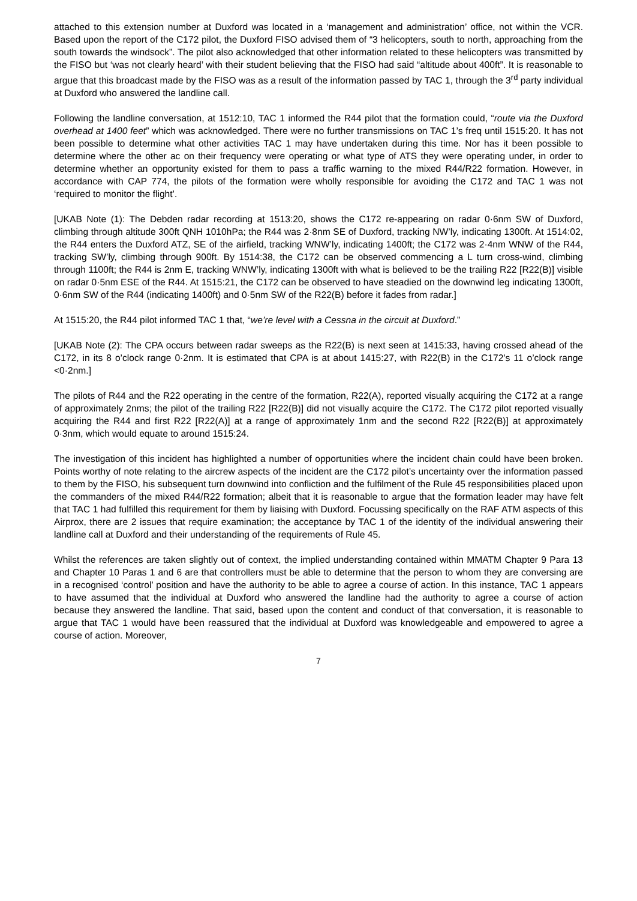attached to this extension number at Duxford was located in a ‘management and administration’ office, not within the VCR. Based upon the report of the C172 pilot, the Duxford FISO advised them of “3 helicopters, south to north, approaching from the south towards the windsock”. The pilot also acknowledged that other information related to these helicopters was transmitted by the FISO but ‘was not clearly heard’ with their student believing that the FISO had said “altitude about 400ft”. It is reasonable to argue that this broadcast made by the FISO was as a result of the information passed by TAC 1, through the 3<sup>rd</sup> party individual at Duxford who answered the landline call.
Following the landline conversation, at 1512:10, TAC 1 informed the R44 pilot that the formation could, “route via the Duxford overhead at 1400 feet” which was acknowledged. There were no further transmissions on TAC 1’s freq until 1515:20. It has not been possible to determine what other activities TAC 1 may have undertaken during this time. Nor has it been possible to determine where the other ac on their frequency were operating or what type of ATS they were operating under, in order to determine whether an opportunity existed for them to pass a traffic warning to the mixed R44/R22 formation. However, in accordance with CAP 774, the pilots of the formation were wholly responsible for avoiding the C172 and TAC 1 was not ‘required to monitor the flight’.
[UKAB Note (1): The Debden radar recording at 1513:20, shows the C172 re-appearing on radar 0·6nm SW of Duxford, climbing through altitude 300ft QNH 1010hPa; the R44 was 2·8nm SE of Duxford, tracking NW’ly, indicating 1300ft. At 1514:02, the R44 enters the Duxford ATZ, SE of the airfield, tracking WNW’ly, indicating 1400ft; the C172 was 2·4nm WNW of the R44, tracking SW’ly, climbing through 900ft. By 1514:38, the C172 can be observed commencing a L turn cross-wind, climbing through 1100ft; the R44 is 2nm E, tracking WNW’ly, indicating 1300ft with what is believed to be the trailing R22 [R22(B)] visible on radar 0·5nm ESE of the R44. At 1515:21, the C172 can be observed to have steadied on the downwind leg indicating 1300ft, 0·6nm SW of the R44 (indicating 1400ft) and 0·5nm SW of the R22(B) before it fades from radar.]
At 1515:20, the R44 pilot informed TAC 1 that, “we’re level with a Cessna in the circuit at Duxford.”
[UKAB Note (2): The CPA occurs between radar sweeps as the R22(B) is next seen at 1415:33, having crossed ahead of the C172, in its 8 o’clock range 0·2nm. It is estimated that CPA is at about 1415:27, with R22(B) in the C172’s 11 o’clock range <0·2nm.]
The pilots of R44 and the R22 operating in the centre of the formation, R22(A), reported visually acquiring the C172 at a range of approximately 2nms; the pilot of the trailing R22 [R22(B)] did not visually acquire the C172. The C172 pilot reported visually acquiring the R44 and first R22 [R22(A)] at a range of approximately 1nm and the second R22 [R22(B)] at approximately 0·3nm, which would equate to around 1515:24.
The investigation of this incident has highlighted a number of opportunities where the incident chain could have been broken. Points worthy of note relating to the aircrew aspects of the incident are the C172 pilot’s uncertainty over the information passed to them by the FISO, his subsequent turn downwind into confliction and the fulfilment of the Rule 45 responsibilities placed upon the commanders of the mixed R44/R22 formation; albeit that it is reasonable to argue that the formation leader may have felt that TAC 1 had fulfilled this requirement for them by liaising with Duxford. Focussing specifically on the RAF ATM aspects of this Airprox, there are 2 issues that require examination; the acceptance by TAC 1 of the identity of the individual answering their landline call at Duxford and their understanding of the requirements of Rule 45.
Whilst the references are taken slightly out of context, the implied understanding contained within MMATM Chapter 9 Para 13 and Chapter 10 Paras 1 and 6 are that controllers must be able to determine that the person to whom they are conversing are in a recognised ‘control’ position and have the authority to be able to agree a course of action. In this instance, TAC 1 appears to have assumed that the individual at Duxford who answered the landline had the authority to agree a course of action because they answered the landline. That said, based upon the content and conduct of that conversation, it is reasonable to argue that TAC 1 would have been reassured that the individual at Duxford was knowledgeable and empowered to agree a course of action. Moreover,
7